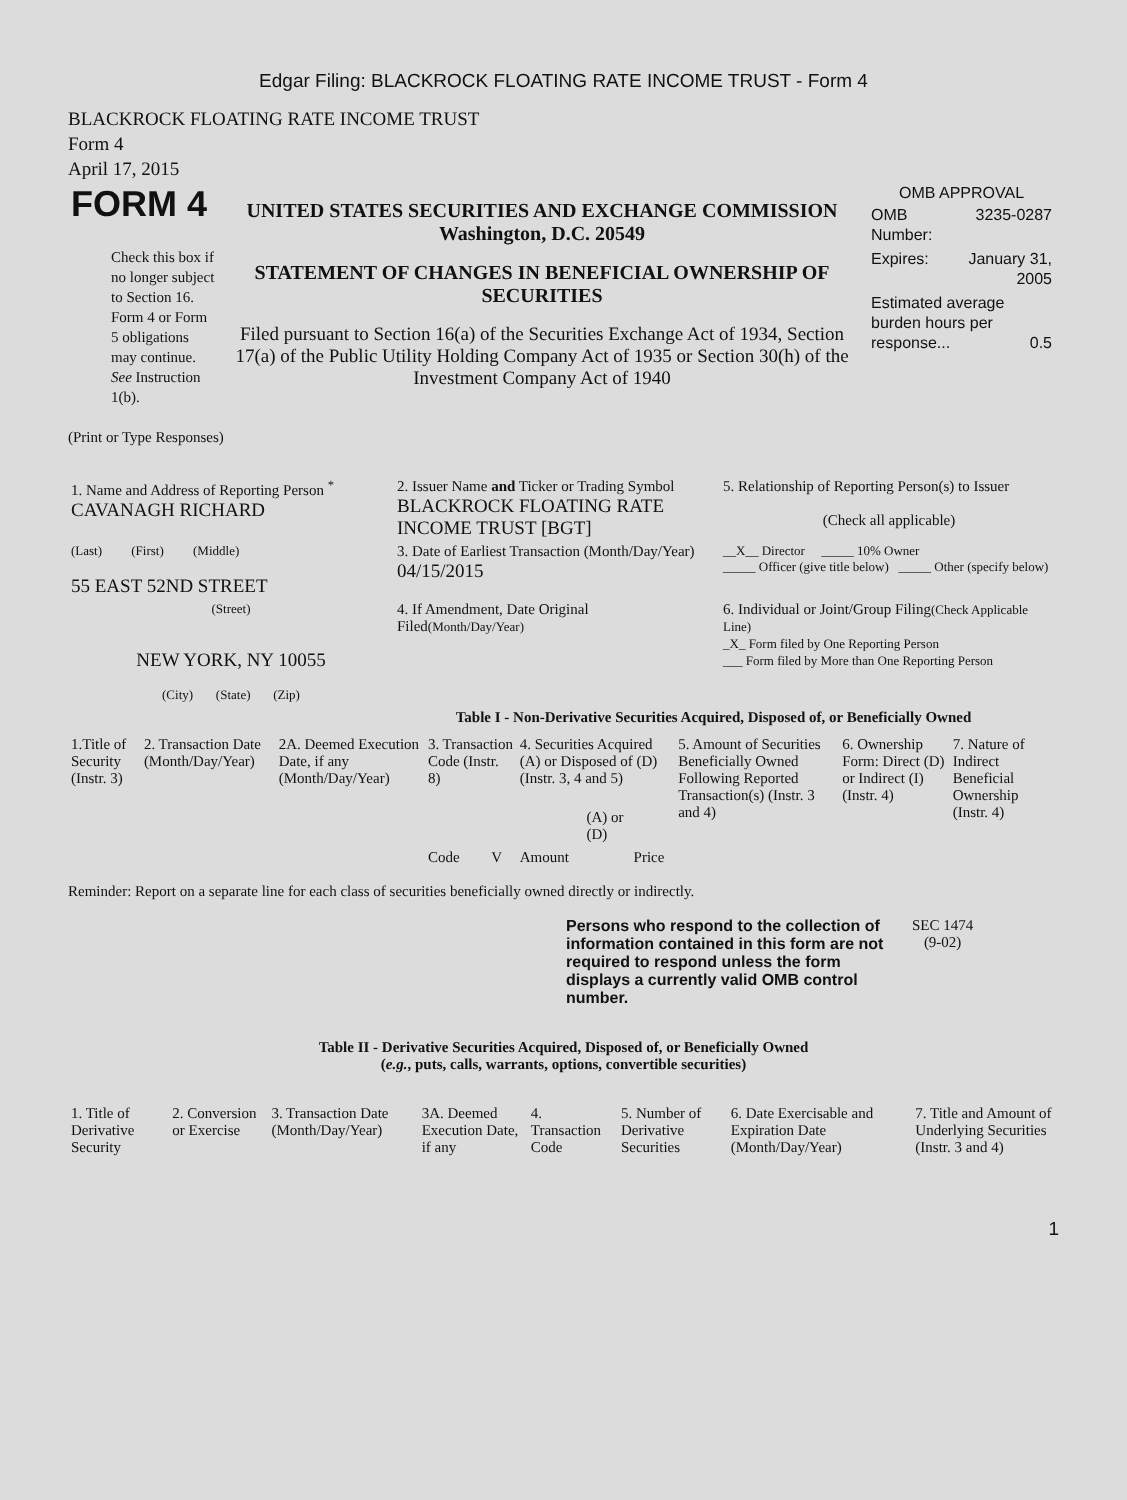Edgar Filing: BLACKROCK FLOATING RATE INCOME TRUST - Form 4
BLACKROCK FLOATING RATE INCOME TRUST
Form 4
April 17, 2015
| FORM 4 Check this box if no longer subject to Section 16. Form 4 or Form 5 obligations may continue. See Instruction 1(b). | UNITED STATES SECURITIES AND EXCHANGE COMMISSION Washington, D.C. 20549 STATEMENT OF CHANGES IN BENEFICIAL OWNERSHIP OF SECURITIES Filed pursuant to Section 16(a) of the Securities Exchange Act of 1934, Section 17(a) of the Public Utility Holding Company Act of 1935 or Section 30(h) of the Investment Company Act of 1940 | OMB APPROVAL / OMB Number: / 3235-0287 / / Expires: / January 31, 2005 / / Estimated average burden hours per response... 0.5 / / |
(Print or Type Responses)
| 1. Name and Address of Reporting Person <sup>*</sup> CAVANAGH RICHARD | 2. Issuer Name and Ticker or Trading Symbol BLACKROCK FLOATING RATE INCOME TRUST [BGT] | 5. Relationship of Reporting Person(s) to Issuer (Check all applicable) |
| (Last) (First) (Middle) 55 EAST 52ND STREET | 3. Date of Earliest Transaction (Month/Day/Year) 04/15/2015 | __X__ Director _____ 10% Owner _____ Officer (give title below) _____ Other (specify below) |
| (Street) NEW YORK, NY 10055 (City) (State) (Zip) | 4. If Amendment, Date Original Filed (Month/Day/Year) | 6. Individual or Joint/Group Filing (Check Applicable Line) _X_ Form filed by One Reporting Person ___ Form filed by More than One Reporting Person |
Table I - Non-Derivative Securities Acquired, Disposed of, or Beneficially Owned
| 1.Title of Security (Instr. 3) | 2. Transaction Date (Month/Day/Year) | 2A. Deemed Execution Date, if any (Month/Day/Year) | 3. Transaction Code (Instr. 8) | | 4. Securities Acquired (A) or Disposed of (D) (Instr. 3, 4 and 5) | | | 5. Amount of Securities Beneficially Owned Following Reported Transaction(s) (Instr. 3 and 4) | 6. Ownership Form: Direct (D) or Indirect (I) (Instr. 4) | 7. Nature of Indirect Beneficial Ownership (Instr. 4) |
| --- | --- | --- | --- | --- | --- | --- | --- | --- | --- | --- |
| | | | Code | V | Amount | (A) or (D) | Price | | | |
Reminder: Report on a separate line for each class of securities beneficially owned directly or indirectly.
| Persons who respond to the collection of information contained in this form are not required to respond unless the form displays a currently valid OMB control number. | SEC 1474 (9-02) |
Table II - Derivative Securities Acquired, Disposed of, or Beneficially Owned
(e.g., puts, calls, warrants, options, convertible securities)
| 1. Title of Derivative Security | 2. Conversion or Exercise | 3. Transaction Date (Month/Day/Year) | 3A. Deemed Execution Date, if any | 4. Transaction Code | 5. Number of Derivative Securities | 6. Date Exercisable and Expiration Date (Month/Day/Year) | 7. Title and Amount of Underlying Securities (Instr. 3 and 4) |
| --- | --- | --- | --- | --- | --- | --- | --- |
1